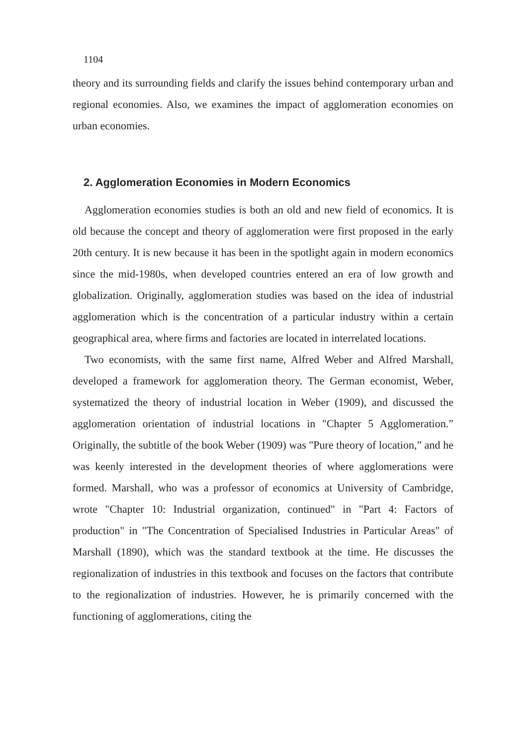1104
theory and its surrounding fields and clarify the issues behind contemporary urban and regional economies. Also, we examines the impact of agglomeration economies on urban economies.
2. Agglomeration Economies in Modern Economics
Agglomeration economies studies is both an old and new field of economics. It is old because the concept and theory of agglomeration were first proposed in the early 20th century. It is new because it has been in the spotlight again in modern economics since the mid-1980s, when developed countries entered an era of low growth and globalization. Originally, agglomeration studies was based on the idea of industrial agglomeration which is the concentration of a particular industry within a certain geographical area, where firms and factories are located in interrelated locations.
Two economists, with the same first name, Alfred Weber and Alfred Marshall, developed a framework for agglomeration theory. The German economist, Weber, systematized the theory of industrial location in Weber (1909), and discussed the agglomeration orientation of industrial locations in "Chapter 5 Agglomeration.” Originally, the subtitle of the book Weber (1909) was "Pure theory of location,” and he was keenly interested in the development theories of where agglomerations were formed. Marshall, who was a professor of economics at University of Cambridge, wrote "Chapter 10: Industrial organization, continued" in "Part 4: Factors of production" in "The Concentration of Specialised Industries in Particular Areas" of Marshall (1890), which was the standard textbook at the time. He discusses the regionalization of industries in this textbook and focuses on the factors that contribute to the regionalization of industries. However, he is primarily concerned with the functioning of agglomerations, citing the